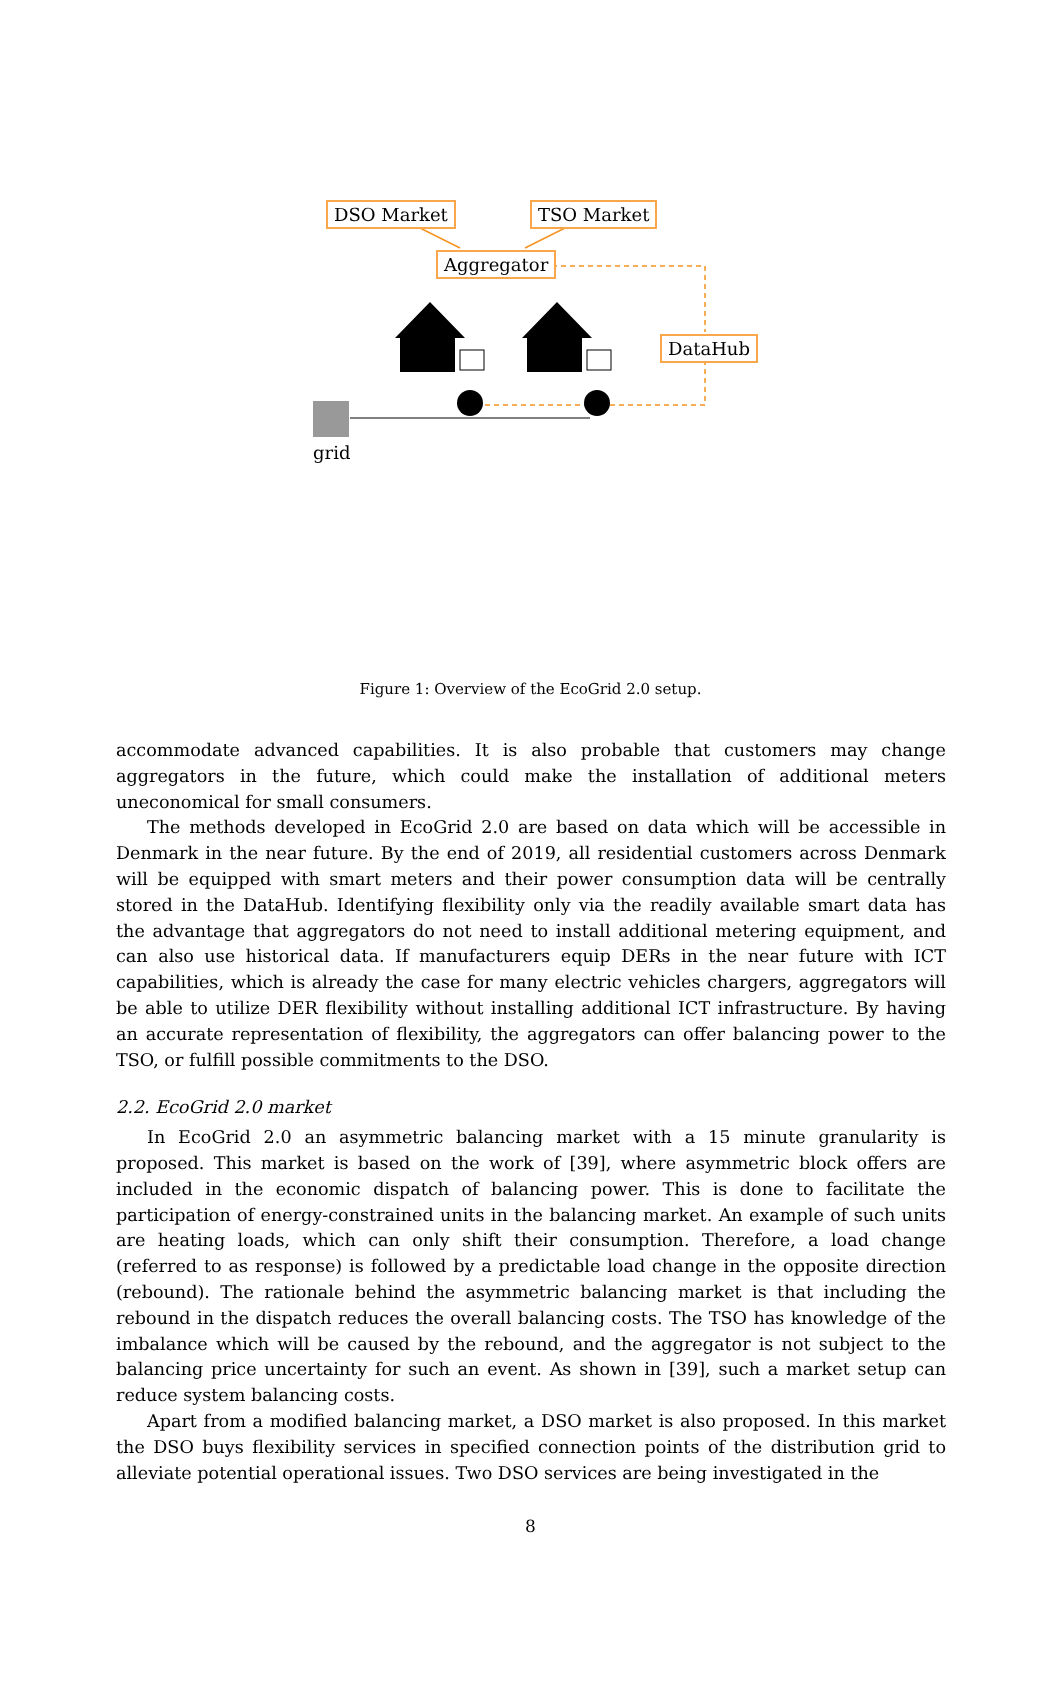DSO Market TSO Market
Aggregator
DataHub
grid
Figure 1: Overview of the EcoGrid 2.0 setup.
accommodate advanced capabilities. It is also probable that customers may change aggregators in the future, which could make the installation of additional meters uneconomical for small consumers.
The methods developed in EcoGrid 2.0 are based on data which will be accessible in Denmark in the near future. By the end of 2019, all residential customers across Denmark will be equipped with smart meters and their power consumption data will be centrally stored in the DataHub. Identifying flexibility only via the readily available smart data has the advantage that aggregators do not need to install additional metering equipment, and can also use historical data. If manufacturers equip DERs in the near future with ICT capabilities, which is already the case for many electric vehicles chargers, aggregators will be able to utilize DER flexibility without installing additional ICT infrastructure. By having an accurate representation of flexibility, the aggregators can offer balancing power to the TSO, or fulfill possible commitments to the DSO.
2.2. EcoGrid 2.0 market
In EcoGrid 2.0 an asymmetric balancing market with a 15 minute granularity is proposed. This market is based on the work of [39], where asymmetric block offers are included in the economic dispatch of balancing power. This is done to facilitate the participation of energy-constrained units in the balancing market. An example of such units are heating loads, which can only shift their consumption. Therefore, a load change (referred to as response) is followed by a predictable load change in the opposite direction (rebound). The rationale behind the asymmetric balancing market is that including the rebound in the dispatch reduces the overall balancing costs. The TSO has knowledge of the imbalance which will be caused by the rebound, and the aggregator is not subject to the balancing price uncertainty for such an event. As shown in [39], such a market setup can reduce system balancing costs.
Apart from a modified balancing market, a DSO market is also proposed. In this market the DSO buys flexibility services in specified connection points of the distribution grid to alleviate potential operational issues. Two DSO services are being investigated in the
8